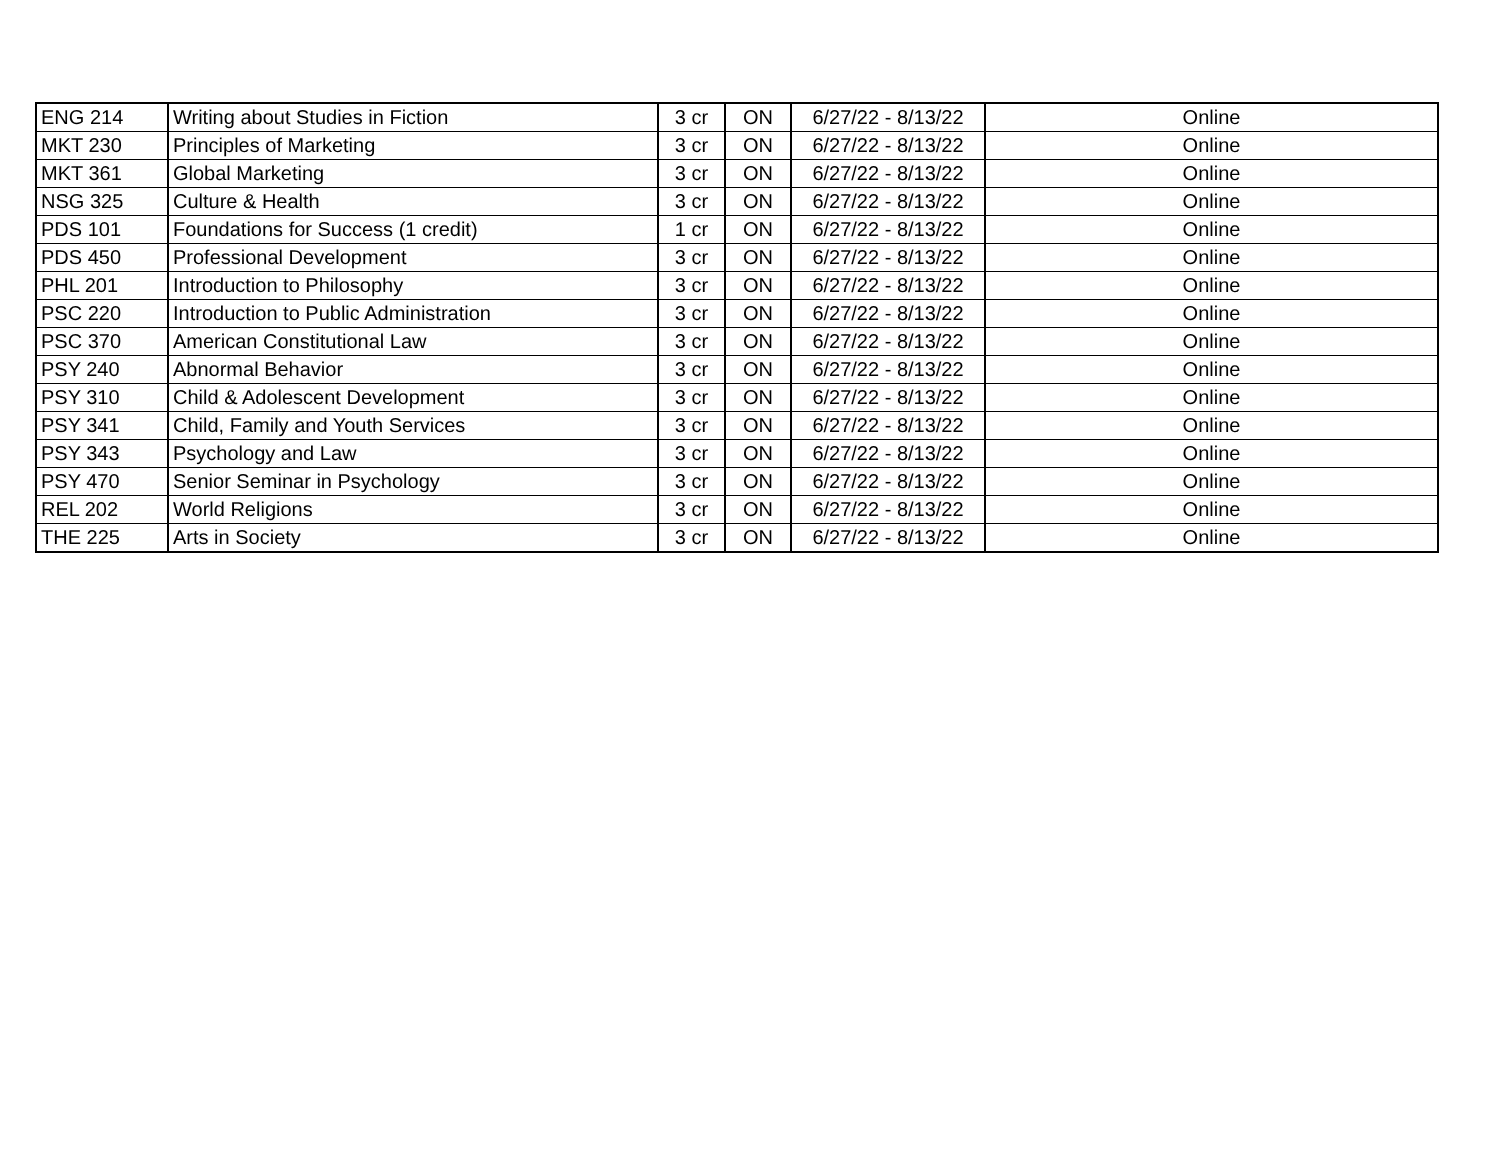| ENG 214 | Writing about Studies in Fiction | 3 cr | ON | 6/27/22 - 8/13/22 | Online |
| MKT 230 | Principles of Marketing | 3 cr | ON | 6/27/22 - 8/13/22 | Online |
| MKT 361 | Global Marketing | 3 cr | ON | 6/27/22 - 8/13/22 | Online |
| NSG 325 | Culture & Health | 3 cr | ON | 6/27/22 - 8/13/22 | Online |
| PDS 101 | Foundations for Success (1 credit) | 1 cr | ON | 6/27/22 - 8/13/22 | Online |
| PDS 450 | Professional Development | 3 cr | ON | 6/27/22 - 8/13/22 | Online |
| PHL 201 | Introduction to Philosophy | 3 cr | ON | 6/27/22 - 8/13/22 | Online |
| PSC 220 | Introduction to Public Administration | 3 cr | ON | 6/27/22 - 8/13/22 | Online |
| PSC 370 | American Constitutional Law | 3 cr | ON | 6/27/22 - 8/13/22 | Online |
| PSY 240 | Abnormal Behavior | 3 cr | ON | 6/27/22 - 8/13/22 | Online |
| PSY 310 | Child & Adolescent Development | 3 cr | ON | 6/27/22 - 8/13/22 | Online |
| PSY 341 | Child, Family and Youth Services | 3 cr | ON | 6/27/22 - 8/13/22 | Online |
| PSY 343 | Psychology and Law | 3 cr | ON | 6/27/22 - 8/13/22 | Online |
| PSY 470 | Senior Seminar in Psychology | 3 cr | ON | 6/27/22 - 8/13/22 | Online |
| REL 202 | World Religions | 3 cr | ON | 6/27/22 - 8/13/22 | Online |
| THE 225 | Arts in Society | 3 cr | ON | 6/27/22 - 8/13/22 | Online |